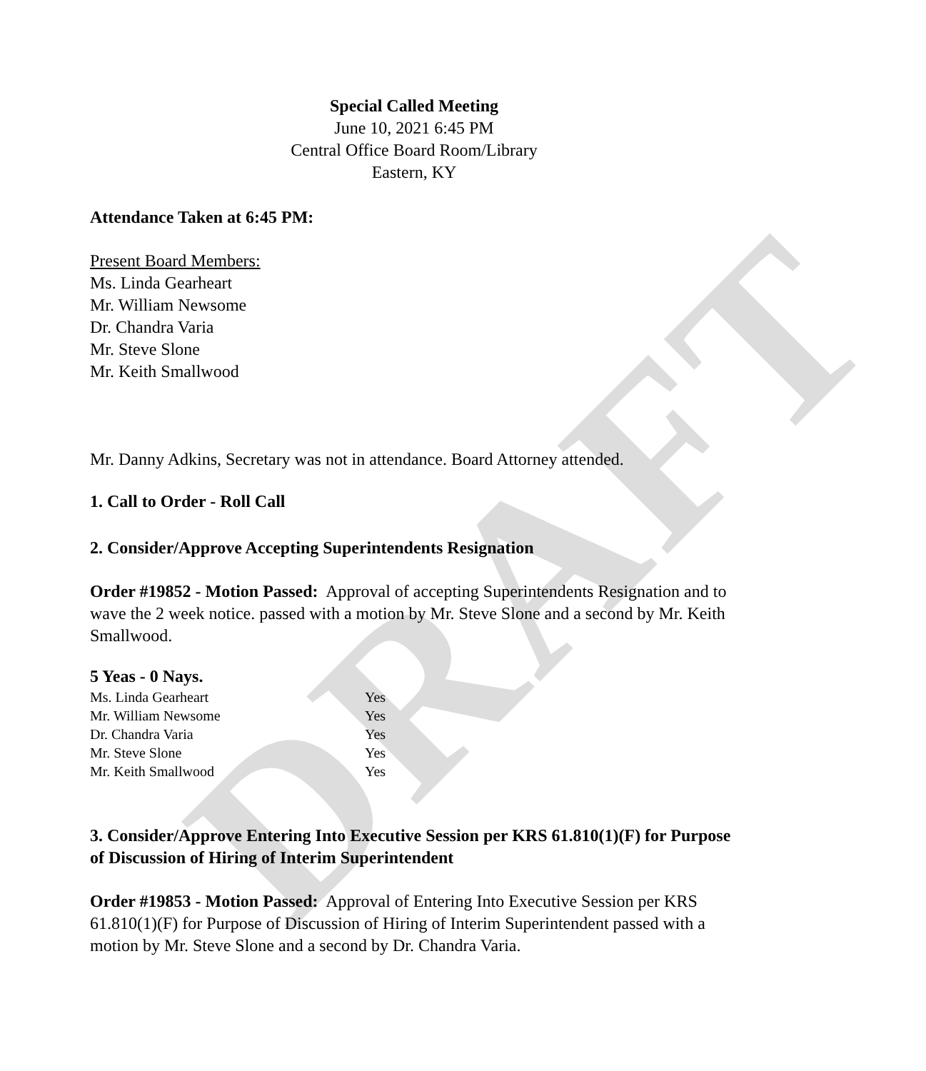DRAFT
Special Called Meeting
June 10, 2021 6:45 PM
Central Office Board Room/Library
Eastern, KY
Attendance Taken at 6:45 PM:
Present Board Members:
Ms. Linda Gearheart
Mr. William Newsome
Dr. Chandra Varia
Mr. Steve Slone
Mr. Keith Smallwood
Mr. Danny Adkins, Secretary was not in attendance. Board Attorney attended.
1. Call to Order - Roll Call
2. Consider/Approve Accepting Superintendents Resignation
Order #19852 - Motion Passed: Approval of accepting Superintendents Resignation and to wave the 2 week notice. passed with a motion by Mr. Steve Slone and a second by Mr. Keith Smallwood.
5 Yeas - 0 Nays.
| Ms. Linda Gearheart | Yes |
| Mr. William Newsome | Yes |
| Dr. Chandra Varia | Yes |
| Mr. Steve Slone | Yes |
| Mr. Keith Smallwood | Yes |
3. Consider/Approve Entering Into Executive Session per KRS 61.810(1)(F) for Purpose of Discussion of Hiring of Interim Superintendent
Order #19853 - Motion Passed: Approval of Entering Into Executive Session per KRS 61.810(1)(F) for Purpose of Discussion of Hiring of Interim Superintendent passed with a motion by Mr. Steve Slone and a second by Dr. Chandra Varia.